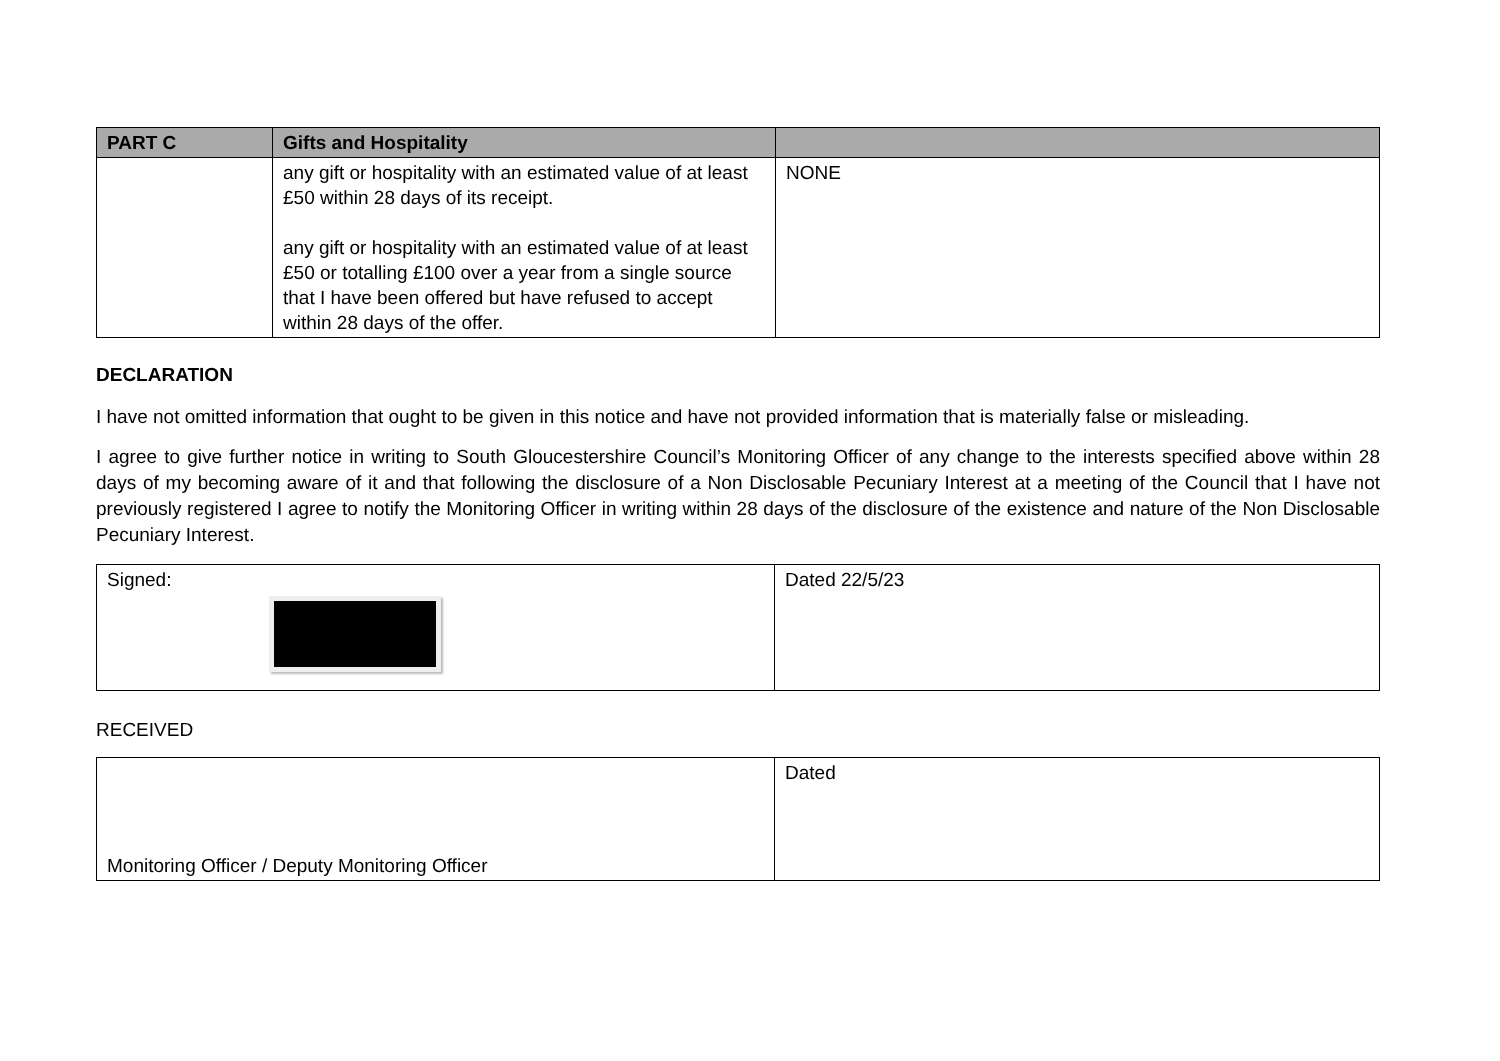| PART C | Gifts and Hospitality | |
| --- | --- | --- |
| | any gift or hospitality with an estimated value of at least £50 within 28 days of its receipt. any gift or hospitality with an estimated value of at least £50 or totalling £100 over a year from a single source that I have been offered but have refused to accept within 28 days of the offer. | NONE |
DECLARATION
I have not omitted information that ought to be given in this notice and have not provided information that is materially false or misleading.
I agree to give further notice in writing to South Gloucestershire Council’s Monitoring Officer of any change to the interests specified above within 28 days of my becoming aware of it and that following the disclosure of a Non Disclosable Pecuniary Interest at a meeting of the Council that I have not previously registered I agree to notify the Monitoring Officer in writing within 28 days of the disclosure of the existence and nature of the Non Disclosable Pecuniary Interest.
| Signed: | Dated 22/5/23 |
RECEIVED
| Monitoring Officer / Deputy Monitoring Officer | Dated |